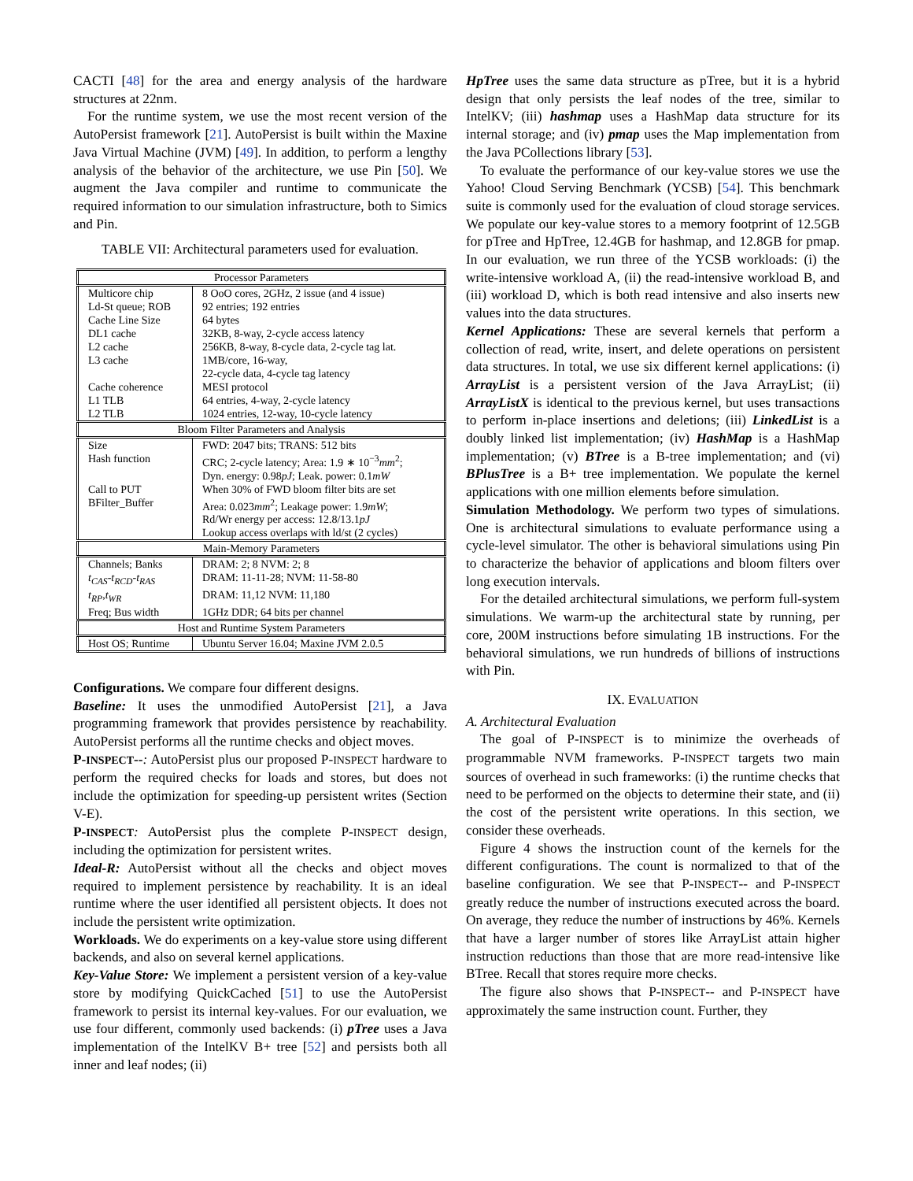CACTI [48] for the area and energy analysis of the hardware structures at 22nm.
For the runtime system, we use the most recent version of the AutoPersist framework [21]. AutoPersist is built within the Maxine Java Virtual Machine (JVM) [49]. In addition, to perform a lengthy analysis of the behavior of the architecture, we use Pin [50]. We augment the Java compiler and runtime to communicate the required information to our simulation infrastructure, both to Simics and Pin.
TABLE VII: Architectural parameters used for evaluation.
| Processor Parameters | |
| Multicore chip | 8 OoO cores, 2GHz, 2 issue (and 4 issue) |
| Ld-St queue; ROB | 92 entries; 192 entries |
| Cache Line Size | 64 bytes |
| DL1 cache | 32KB, 8-way, 2-cycle access latency |
| L2 cache | 256KB, 8-way, 8-cycle data, 2-cycle tag lat. |
| L3 cache | 1MB/core, 16-way, 22-cycle data, 4-cycle tag latency |
| Cache coherence | MESI protocol |
| L1 TLB | 64 entries, 4-way, 2-cycle latency |
| L2 TLB | 1024 entries, 12-way, 10-cycle latency |
| Bloom Filter Parameters and Analysis | |
| Size | FWD: 2047 bits; TRANS: 512 bits |
| Hash function | CRC; 2-cycle latency; Area: 1.9 ∗ 10<sup>−3</sup> mm<sup>2</sup>; Dyn. energy: 0.98 pJ ; Leak. power: 0.1 mW |
| Call to PUT | When 30% of FWD bloom filter bits are set |
| BFilter_Buffer | Area: 0.023 mm<sup>2</sup>; Leakage power: 1.9 mW ; Rd/Wr energy per access: 12.8/13.1 pJ Lookup access overlaps with ld/st (2 cycles) |
| Main-Memory Parameters | |
| Channels; Banks | DRAM: 2; 8 NVM: 2; 8 |
| t<sub>CAS</sub> - t<sub>RCD</sub> - t<sub>RAS</sub> | DRAM: 11-11-28; NVM: 11-58-80 |
| t<sub>RP</sub> , t<sub>WR</sub> | DRAM: 11,12 NVM: 11,180 |
| Freq; Bus width | 1GHz DDR; 64 bits per channel |
| Host and Runtime System Parameters | |
| Host OS; Runtime | Ubuntu Server 16.04; Maxine JVM 2.0.5 |
Configurations. We compare four different designs.
Baseline: It uses the unmodified AutoPersist [21], a Java programming framework that provides persistence by reachability. AutoPersist performs all the runtime checks and object moves.
P-INSPECT--: AutoPersist plus our proposed P-INSPECT hardware to perform the required checks for loads and stores, but does not include the optimization for speeding-up persistent writes (Section V-E).
P-INSPECT: AutoPersist plus the complete P-INSPECT design, including the optimization for persistent writes.
Ideal-R: AutoPersist without all the checks and object moves required to implement persistence by reachability. It is an ideal runtime where the user identified all persistent objects. It does not include the persistent write optimization.
Workloads. We do experiments on a key-value store using different backends, and also on several kernel applications.
Key-Value Store: We implement a persistent version of a key-value store by modifying QuickCached [51] to use the AutoPersist framework to persist its internal key-values. For our evaluation, we use four different, commonly used backends: (i) pTree uses a Java implementation of the IntelKV B+ tree [52] and persists both all inner and leaf nodes; (ii)
HpTree uses the same data structure as pTree, but it is a hybrid design that only persists the leaf nodes of the tree, similar to IntelKV; (iii) hashmap uses a HashMap data structure for its internal storage; and (iv) pmap uses the Map implementation from the Java PCollections library [53].
To evaluate the performance of our key-value stores we use the Yahoo! Cloud Serving Benchmark (YCSB) [54]. This benchmark suite is commonly used for the evaluation of cloud storage services. We populate our key-value stores to a memory footprint of 12.5GB for pTree and HpTree, 12.4GB for hashmap, and 12.8GB for pmap. In our evaluation, we run three of the YCSB workloads: (i) the write-intensive workload A, (ii) the read-intensive workload B, and (iii) workload D, which is both read intensive and also inserts new values into the data structures.
Kernel Applications: These are several kernels that perform a collection of read, write, insert, and delete operations on persistent data structures. In total, we use six different kernel applications: (i) ArrayList is a persistent version of the Java ArrayList; (ii) ArrayListX is identical to the previous kernel, but uses transactions to perform in-place insertions and deletions; (iii) LinkedList is a doubly linked list implementation; (iv) HashMap is a HashMap implementation; (v) BTree is a B-tree implementation; and (vi) BPlusTree is a B+ tree implementation. We populate the kernel applications with one million elements before simulation.
Simulation Methodology. We perform two types of simulations. One is architectural simulations to evaluate performance using a cycle-level simulator. The other is behavioral simulations using Pin to characterize the behavior of applications and bloom filters over long execution intervals.
For the detailed architectural simulations, we perform full-system simulations. We warm-up the architectural state by running, per core, 200M instructions before simulating 1B instructions. For the behavioral simulations, we run hundreds of billions of instructions with Pin.
IX. EVALUATION
A. Architectural Evaluation
The goal of P-INSPECT is to minimize the overheads of programmable NVM frameworks. P-INSPECT targets two main sources of overhead in such frameworks: (i) the runtime checks that need to be performed on the objects to determine their state, and (ii) the cost of the persistent write operations. In this section, we consider these overheads.
Figure 4 shows the instruction count of the kernels for the different configurations. The count is normalized to that of the baseline configuration. We see that P-INSPECT-- and P-INSPECT greatly reduce the number of instructions executed across the board. On average, they reduce the number of instructions by 46%. Kernels that have a larger number of stores like ArrayList attain higher instruction reductions than those that are more read-intensive like BTree. Recall that stores require more checks.
The figure also shows that P-INSPECT-- and P-INSPECT have approximately the same instruction count. Further, they